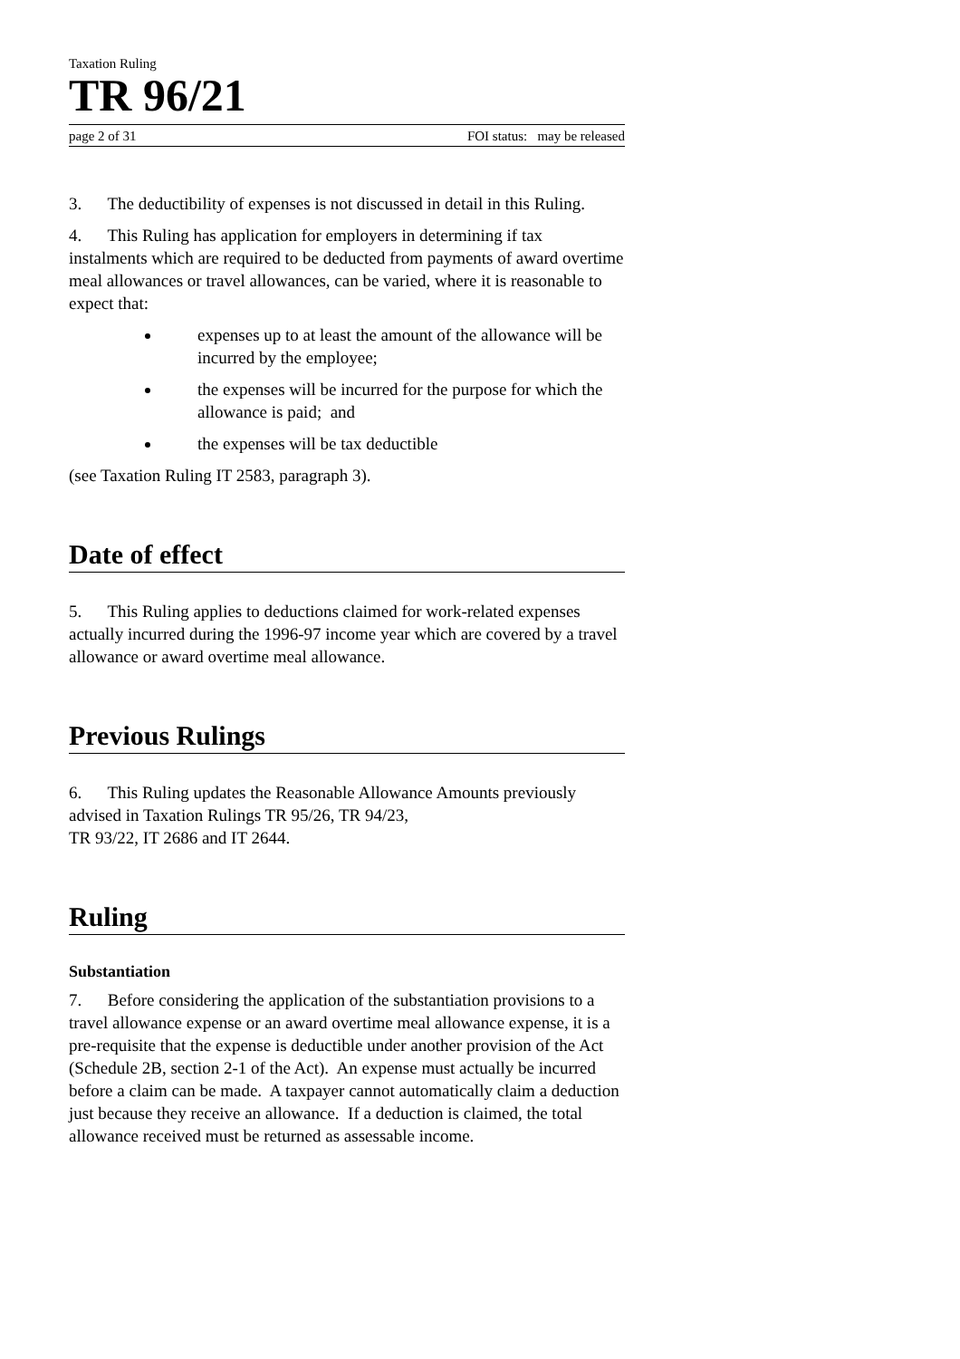Taxation Ruling
TR 96/21
page 2 of 31 FOI status: may be released
3. The deductibility of expenses is not discussed in detail in this Ruling.
4. This Ruling has application for employers in determining if tax instalments which are required to be deducted from payments of award overtime meal allowances or travel allowances, can be varied, where it is reasonable to expect that:
expenses up to at least the amount of the allowance will be incurred by the employee;
the expenses will be incurred for the purpose for which the allowance is paid; and
the expenses will be tax deductible
(see Taxation Ruling IT 2583, paragraph 3).
Date of effect
5. This Ruling applies to deductions claimed for work-related expenses actually incurred during the 1996-97 income year which are covered by a travel allowance or award overtime meal allowance.
Previous Rulings
6. This Ruling updates the Reasonable Allowance Amounts previously advised in Taxation Rulings TR 95/26, TR 94/23,
TR 93/22, IT 2686 and IT 2644.
Ruling
Substantiation
7. Before considering the application of the substantiation provisions to a travel allowance expense or an award overtime meal allowance expense, it is a pre-requisite that the expense is deductible under another provision of the Act (Schedule 2B, section 2-1 of the Act). An expense must actually be incurred before a claim can be made. A taxpayer cannot automatically claim a deduction just because they receive an allowance. If a deduction is claimed, the total allowance received must be returned as assessable income.